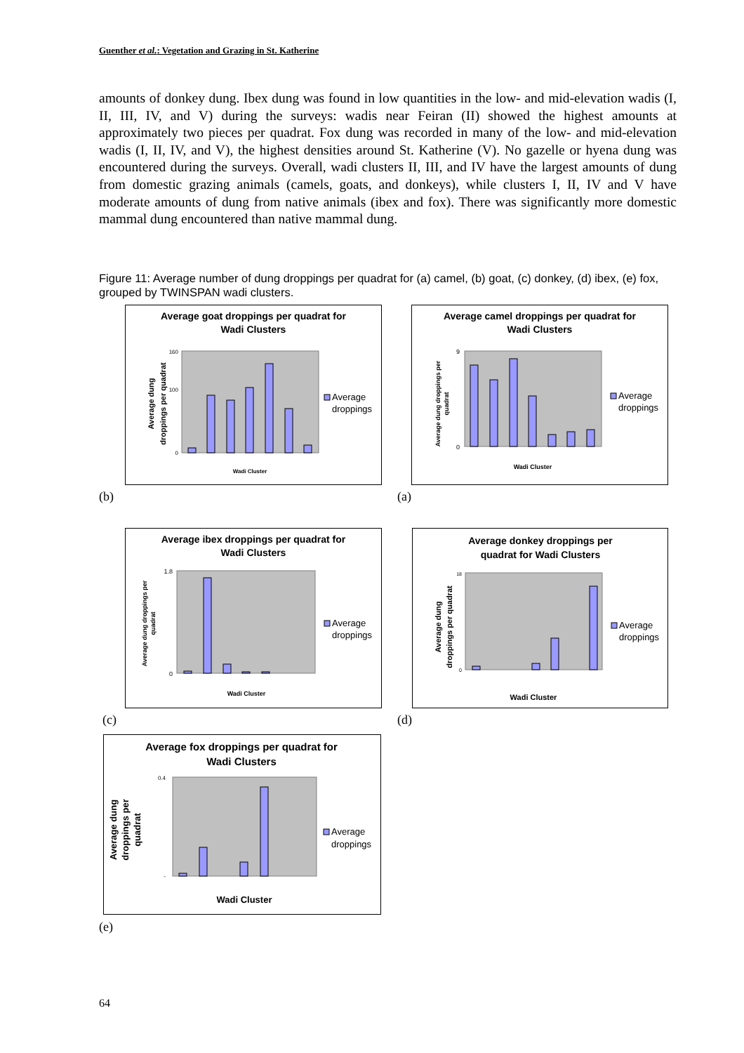Guenther et al.: Vegetation and Grazing in St. Katherine
amounts of donkey dung. Ibex dung was found in low quantities in the low- and mid-elevation wadis (I, II, III, IV, and V) during the surveys: wadis near Feiran (II) showed the highest amounts at approximately two pieces per quadrat. Fox dung was recorded in many of the low- and mid-elevation wadis (I, II, IV, and V), the highest densities around St. Katherine (V). No gazelle or hyena dung was encountered during the surveys. Overall, wadi clusters II, III, and IV have the largest amounts of dung from domestic grazing animals (camels, goats, and donkeys), while clusters I, II, IV and V have moderate amounts of dung from native animals (ibex and fox). There was significantly more domestic mammal dung encountered than native mammal dung.
Figure 11: Average number of dung droppings per quadrat for (a) camel, (b) goat, (c) donkey, (d) ibex, (e) fox, grouped by TWINSPAN wadi clusters.
Average goat droppings per quadrat for
Wadi Clusters
Average dung
droppings per quadrat
160
100
0
Wadi Cluster
Average
droppings
Average camel droppings per quadrat for
Wadi Clusters
Average dung droppings per
quadrat
9
0
Wadi Cluster
Average
droppings
(b) (a)
Average ibex droppings per quadrat for
Wadi Clusters
Average dung droppings per
quadrat
1.8
0
Wadi Cluster
Average
droppings
Average donkey droppings per
quadrat for Wadi Clusters
Average dung
droppings per quadrat
18
0
Wadi Cluster
Average
droppings
(c) (d)
Average fox droppings per quadrat for
Wadi Clusters
Average dung
droppings per
quadrat
0.4
-
Wadi Cluster
Average
droppings
(e)
64